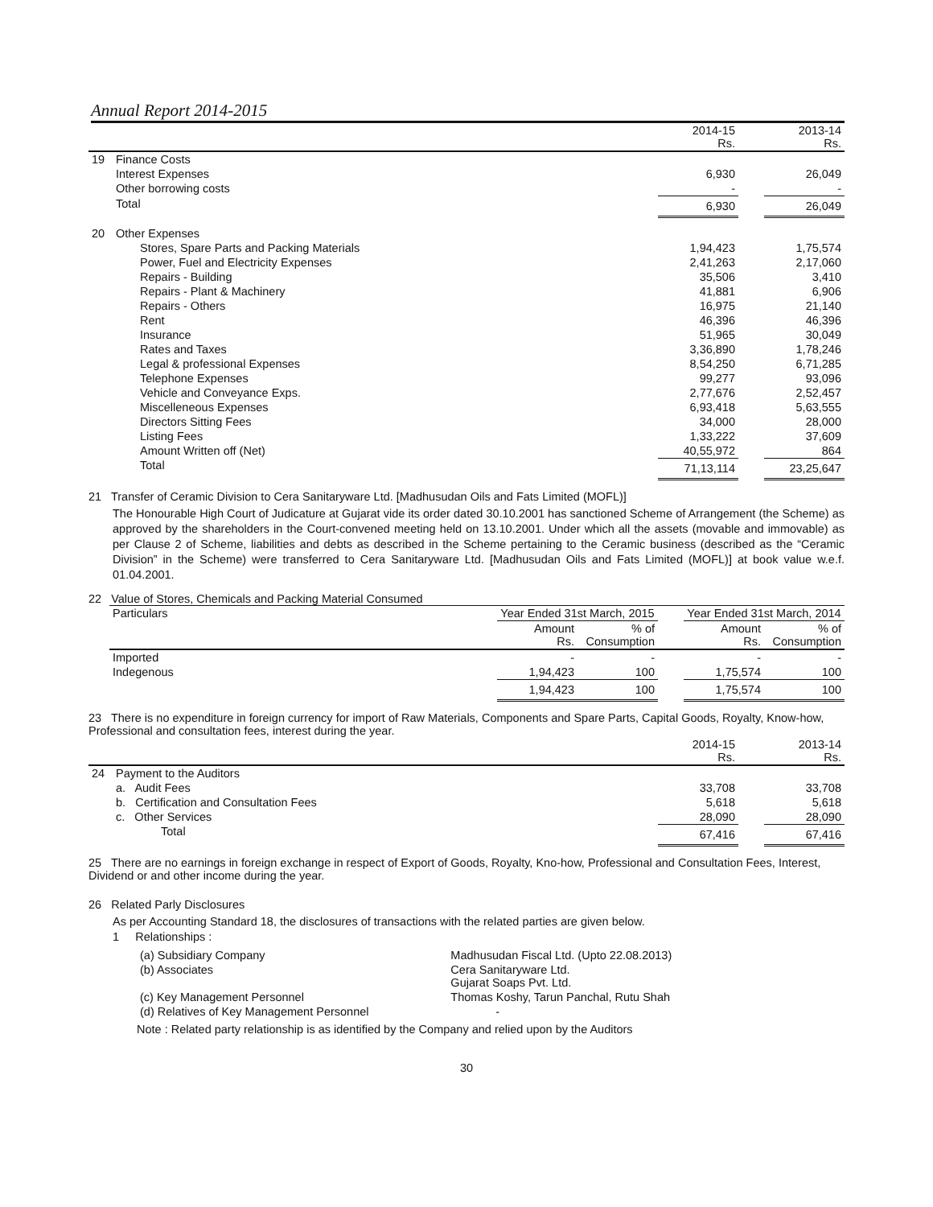Annual Report 2014-2015
| | | 2014-15 Rs. | | 2013-14 Rs. |
| 19 | Finance Costs | | | |
| | Interest Expenses | 6,930 | | 26,049 |
| | Other borrowing costs | - | | - |
| | Total | 6,930 | | 26,049 |
| 20 | Other Expenses | | | |
| | Stores, Spare Parts and Packing Materials | 1,94,423 | | 1,75,574 |
| | Power, Fuel and Electricity Expenses | 2,41,263 | | 2,17,060 |
| | Repairs - Building | 35,506 | | 3,410 |
| | Repairs - Plant & Machinery | 41,881 | | 6,906 |
| | Repairs - Others | 16,975 | | 21,140 |
| | Rent | 46,396 | | 46,396 |
| | Insurance | 51,965 | | 30,049 |
| | Rates and Taxes | 3,36,890 | | 1,78,246 |
| | Legal & professional Expenses | 8,54,250 | | 6,71,285 |
| | Telephone Expenses | 99,277 | | 93,096 |
| | Vehicle and Conveyance Exps. | 2,77,676 | | 2,52,457 |
| | Miscelleneous Expenses | 6,93,418 | | 5,63,555 |
| | Directors Sitting Fees | 34,000 | | 28,000 |
| | Listing Fees | 1,33,222 | | 37,609 |
| | Amount Written off (Net) | 40,55,972 | | 864 |
| | Total | 71,13,114 | | 23,25,647 |
21 Transfer of Ceramic Division to Cera Sanitaryware Ltd. [Madhusudan Oils and Fats Limited (MOFL)]
The Honourable High Court of Judicature at Gujarat vide its order dated 30.10.2001 has sanctioned Scheme of Arrangement (the Scheme) as approved by the shareholders in the Court-convened meeting held on 13.10.2001. Under which all the assets (movable and immovable) as per Clause 2 of Scheme, liabilities and debts as described in the Scheme pertaining to the Ceramic business (described as the “Ceramic Division” in the Scheme) were transferred to Cera Sanitaryware Ltd. [Madhusudan Oils and Fats Limited (MOFL)] at book value w.e.f. 01.04.2001.
22 Value of Stores, Chemicals and Packing Material Consumed
| Particulars | Year Ended 31st March, 2015 | | | Year Ended 31st March, 2014 | |
| | Amount Rs. | % of Consumption | | Amount Rs. | % of Consumption |
| Imported | - | - | | - | - |
| Indegenous | 1,94,423 | 100 | | 1,75,574 | 100 |
| | 1,94,423 | 100 | | 1,75,574 | 100 |
23 There is no expenditure in foreign currency for import of Raw Materials, Components and Spare Parts, Capital Goods, Royalty, Know-how, Professional and consultation fees, interest during the year.
| | | 2014-15 Rs. | | 2013-14 Rs. |
| 24 | Payment to the Auditors | | | |
| | a. Audit Fees | 33,708 | | 33,708 |
| | b. Certification and Consultation Fees | 5,618 | | 5,618 |
| | c. Other Services | 28,090 | | 28,090 |
| | Total | 67,416 | | 67,416 |
25 There are no earnings in foreign exchange in respect of Export of Goods, Royalty, Kno-how, Professional and Consultation Fees, Interest, Dividend or and other income during the year.
26 Related Parly Disclosures
As per Accounting Standard 18, the disclosures of transactions with the related parties are given below.
1 Relationships :
| (a) Subsidiary Company | Madhusudan Fiscal Ltd. (Upto 22.08.2013) |
| (b) Associates | Cera Sanitaryware Ltd. Gujarat Soaps Pvt. Ltd. |
| (c) Key Management Personnel | Thomas Koshy, Tarun Panchal, Rutu Shah |
| (d) Relatives of Key Management Personnel | - |
Note : Related party relationship is as identified by the Company and relied upon by the Auditors
30